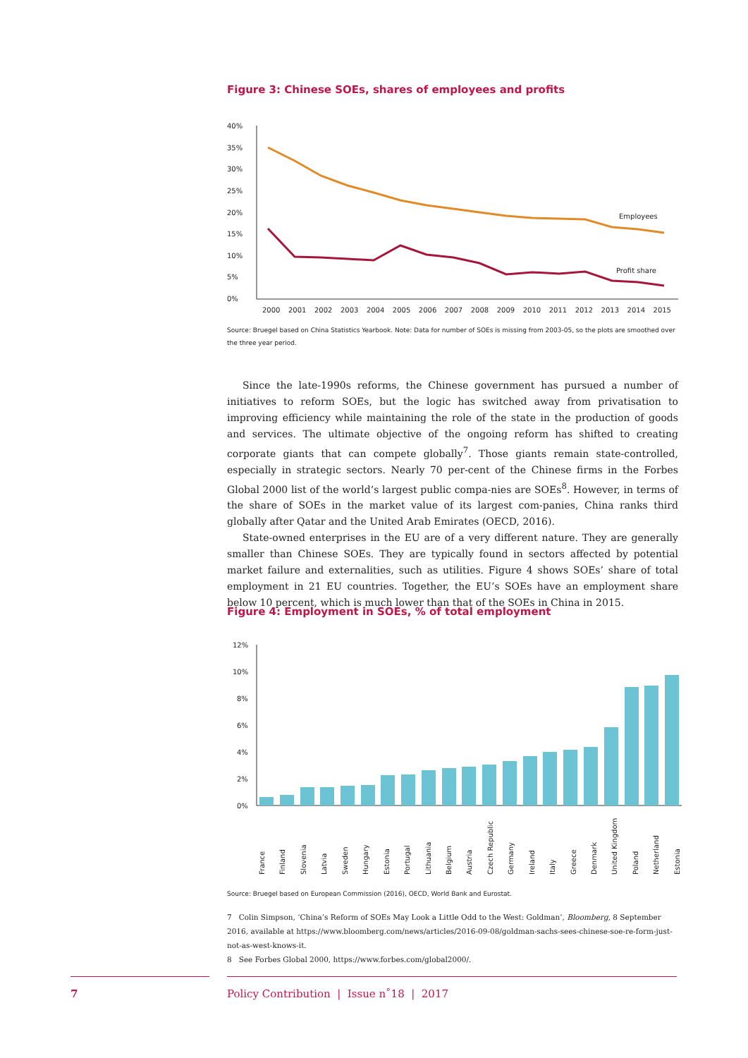Figure 3: Chinese SOEs, shares of employees and profits
40%
35%
30%
25%
20%
15%
10%
5%
0%
Employees
Profit share
2000 2001 2002 2003 2004 2005 2006 2007 2008 2009 2010 2011 2012 2013 2014 2015
Source: Bruegel based on China Statistics Yearbook. Note: Data for number of SOEs is missing from 2003-05, so the plots are smoothed over the three year period.
Since the late-1990s reforms, the Chinese government has pursued a number of initiatives to reform SOEs, but the logic has switched away from privatisation to improving efficiency while maintaining the role of the state in the production of goods and services. The ultimate objective of the ongoing reform has shifted to creating corporate giants that can compete globally<sup>7</sup>. Those giants remain state-controlled, especially in strategic sectors. Nearly 70 per-cent of the Chinese firms in the Forbes Global 2000 list of the world’s largest public compa-nies are SOEs<sup>8</sup>. However, in terms of the share of SOEs in the market value of its largest com-panies, China ranks third globally after Qatar and the United Arab Emirates (OECD, 2016).
State-owned enterprises in the EU are of a very different nature. They are generally smaller than Chinese SOEs. They are typically found in sectors affected by potential market failure and externalities, such as utilities. Figure 4 shows SOEs’ share of total employment in 21 EU countries. Together, the EU’s SOEs have an employment share below 10 percent, which is much lower than that of the SOEs in China in 2015.
Figure 4: Employment in SOEs, % of total employment
12%
10%
8%
6%
4%
2%
0%
France
Finland
Slovenia
Latvia
Sweden
Hungary
Estonia
Portugal
Lithuania
Belgium
Austria
Czech Republic
Germany
Ireland
Italy
Greece
Denmark
United Kingdom
Poland
Netherland
Estonia
Source: Bruegel based on European Commission (2016), OECD, World Bank and Eurostat.
7 Colin Simpson, ‘China’s Reform of SOEs May Look a Little Odd to the West: Goldman’, Bloomberg, 8 September 2016, available at https://www.bloomberg.com/news/articles/2016-09-08/goldman-sachs-sees-chinese-soe-re-form-just-not-as-west-knows-it.
8 See Forbes Global 2000, https://www.forbes.com/global2000/.
7
Policy Contribution | Issue n˚18 | 2017